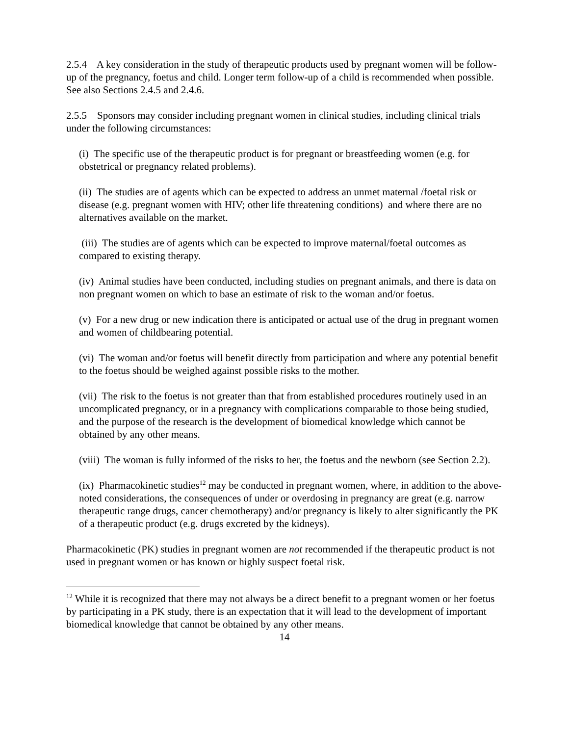2.5.4 A key consideration in the study of therapeutic products used by pregnant women will be follow-up of the pregnancy, foetus and child. Longer term follow-up of a child is recommended when possible. See also Sections 2.4.5 and 2.4.6.
2.5.5 Sponsors may consider including pregnant women in clinical studies, including clinical trials under the following circumstances:
(i) The specific use of the therapeutic product is for pregnant or breastfeeding women (e.g. for obstetrical or pregnancy related problems).
(ii) The studies are of agents which can be expected to address an unmet maternal /foetal risk or disease (e.g. pregnant women with HIV; other life threatening conditions) and where there are no alternatives available on the market.
(iii) The studies are of agents which can be expected to improve maternal/foetal outcomes as compared to existing therapy.
(iv) Animal studies have been conducted, including studies on pregnant animals, and there is data on non pregnant women on which to base an estimate of risk to the woman and/or foetus.
(v) For a new drug or new indication there is anticipated or actual use of the drug in pregnant women and women of childbearing potential.
(vi) The woman and/or foetus will benefit directly from participation and where any potential benefit to the foetus should be weighed against possible risks to the mother.
(vii) The risk to the foetus is not greater than that from established procedures routinely used in an uncomplicated pregnancy, or in a pregnancy with complications comparable to those being studied, and the purpose of the research is the development of biomedical knowledge which cannot be obtained by any other means.
(viii) The woman is fully informed of the risks to her, the foetus and the newborn (see Section 2.2).
(ix) Pharmacokinetic studies<sup>12</sup> may be conducted in pregnant women, where, in addition to the above-noted considerations, the consequences of under or overdosing in pregnancy are great (e.g. narrow therapeutic range drugs, cancer chemotherapy) and/or pregnancy is likely to alter significantly the PK of a therapeutic product (e.g. drugs excreted by the kidneys).
Pharmacokinetic (PK) studies in pregnant women are not recommended if the therapeutic product is not used in pregnant women or has known or highly suspect foetal risk.
<sup>12</sup> While it is recognized that there may not always be a direct benefit to a pregnant women or her foetus by participating in a PK study, there is an expectation that it will lead to the development of important biomedical knowledge that cannot be obtained by any other means.
14